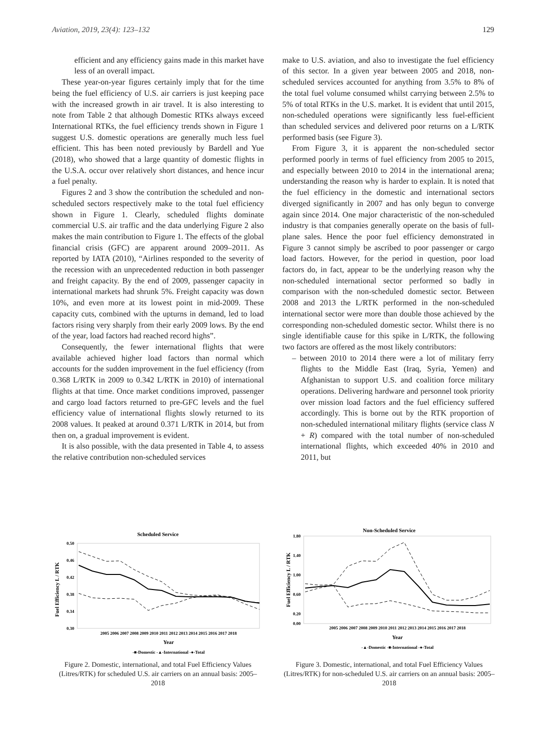Aviation, 2019, 23(4): 123–132 129
efficient and any efficiency gains made in this market have less of an overall impact.
These year-on-year figures certainly imply that for the time being the fuel efficiency of U.S. air carriers is just keeping pace with the increased growth in air travel. It is also interesting to note from Table 2 that although Domestic RTKs always exceed International RTKs, the fuel efficiency trends shown in Figure 1 suggest U.S. domestic operations are generally much less fuel efficient. This has been noted previously by Bardell and Yue (2018), who showed that a large quantity of domestic flights in the U.S.A. occur over relatively short distances, and hence incur a fuel penalty.
Figures 2 and 3 show the contribution the scheduled and non-scheduled sectors respectively make to the total fuel efficiency shown in Figure 1. Clearly, scheduled flights dominate commercial U.S. air traffic and the data underlying Figure 2 also makes the main contribution to Figure 1. The effects of the global financial crisis (GFC) are apparent around 2009–2011. As reported by IATA (2010), “Airlines responded to the severity of the recession with an unprecedented reduction in both passenger and freight capacity. By the end of 2009, passenger capacity in international markets had shrunk 5%. Freight capacity was down 10%, and even more at its lowest point in mid-2009. These capacity cuts, combined with the upturns in demand, led to load factors rising very sharply from their early 2009 lows. By the end of the year, load factors had reached record highs”.
Consequently, the fewer international flights that were available achieved higher load factors than normal which accounts for the sudden improvement in the fuel efficiency (from 0.368 L/RTK in 2009 to 0.342 L/RTK in 2010) of international flights at that time. Once market conditions improved, passenger and cargo load factors returned to pre-GFC levels and the fuel efficiency value of international flights slowly returned to its 2008 values. It peaked at around 0.371 L/RTK in 2014, but from then on, a gradual improvement is evident.
It is also possible, with the data presented in Table 4, to assess the relative contribution non-scheduled services
make to U.S. aviation, and also to investigate the fuel efficiency of this sector. In a given year between 2005 and 2018, non-scheduled services accounted for anything from 3.5% to 8% of the total fuel volume consumed whilst carrying between 2.5% to 5% of total RTKs in the U.S. market. It is evident that until 2015, non-scheduled operations were significantly less fuel-efficient than scheduled services and delivered poor returns on a L/RTK performed basis (see Figure 3).
From Figure 3, it is apparent the non-scheduled sector performed poorly in terms of fuel efficiency from 2005 to 2015, and especially between 2010 to 2014 in the international arena; understanding the reason why is harder to explain. It is noted that the fuel efficiency in the domestic and international sectors diverged significantly in 2007 and has only begun to converge again since 2014. One major characteristic of the non-scheduled industry is that companies generally operate on the basis of full-plane sales. Hence the poor fuel efficiency demonstrated in Figure 3 cannot simply be ascribed to poor passenger or cargo load factors. However, for the period in question, poor load factors do, in fact, appear to be the underlying reason why the non-scheduled international sector performed so badly in comparison with the non-scheduled domestic sector. Between 2008 and 2013 the L/RTK performed in the non-scheduled international sector were more than double those achieved by the corresponding non-scheduled domestic sector. Whilst there is no single identifiable cause for this spike in L/RTK, the following two factors are offered as the most likely contributors:
– between 2010 to 2014 there were a lot of military ferry flights to the Middle East (Iraq, Syria, Yemen) and Afghanistan to support U.S. and coalition force military operations. Delivering hardware and personnel took priority over mission load factors and the fuel efficiency suffered accordingly. This is borne out by the RTK proportion of non-scheduled international military flights (service class N + R) compared with the total number of non-scheduled international flights, which exceeded 40% in 2010 and 2011, but
Scheduled Service
Fuel Efficiency L / RTK
0.50
0.46
0.42
0.38
0.34
0.30
2005 2006 2007 2008 2009 2010 2011 2012 2013 2014 2015 2016 2017 2018
Year
-■-Domestic -▲-International -●-Total
Figure 2. Domestic, international, and total Fuel Efficiency Values (Litres/RTK) for scheduled U.S. air carriers on an annual basis: 2005–2018
Non-Scheduled Service
Fuel Efficiency L / RTK
1.80
1.40
1.00
0.60
0.20
0.00
2005 2006 2007 2008 2009 2010 2011 2012 2013 2014 2015 2016 2017 2018
Year
-▲-Domestic -■-International -●-Total
Figure 3. Domestic, international, and total Fuel Efficiency Values (Litres/RTK) for non-scheduled U.S. air carriers on an annual basis: 2005–2018